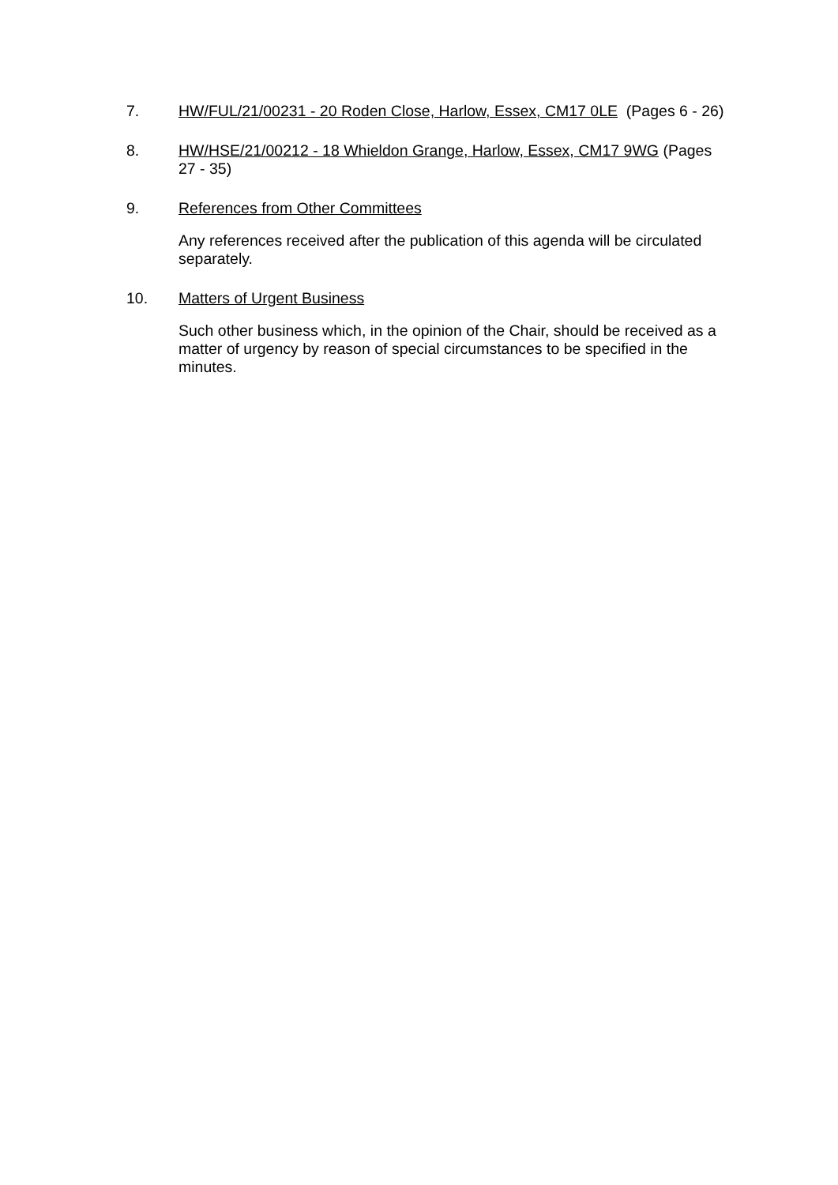7. HW/FUL/21/00231 - 20 Roden Close, Harlow, Essex, CM17 0LE (Pages 6 - 26)
8. HW/HSE/21/00212 - 18 Whieldon Grange, Harlow, Essex, CM17 9WG (Pages 27 - 35)
9. References from Other Committees
Any references received after the publication of this agenda will be circulated separately.
10. Matters of Urgent Business
Such other business which, in the opinion of the Chair, should be received as a matter of urgency by reason of special circumstances to be specified in the minutes.